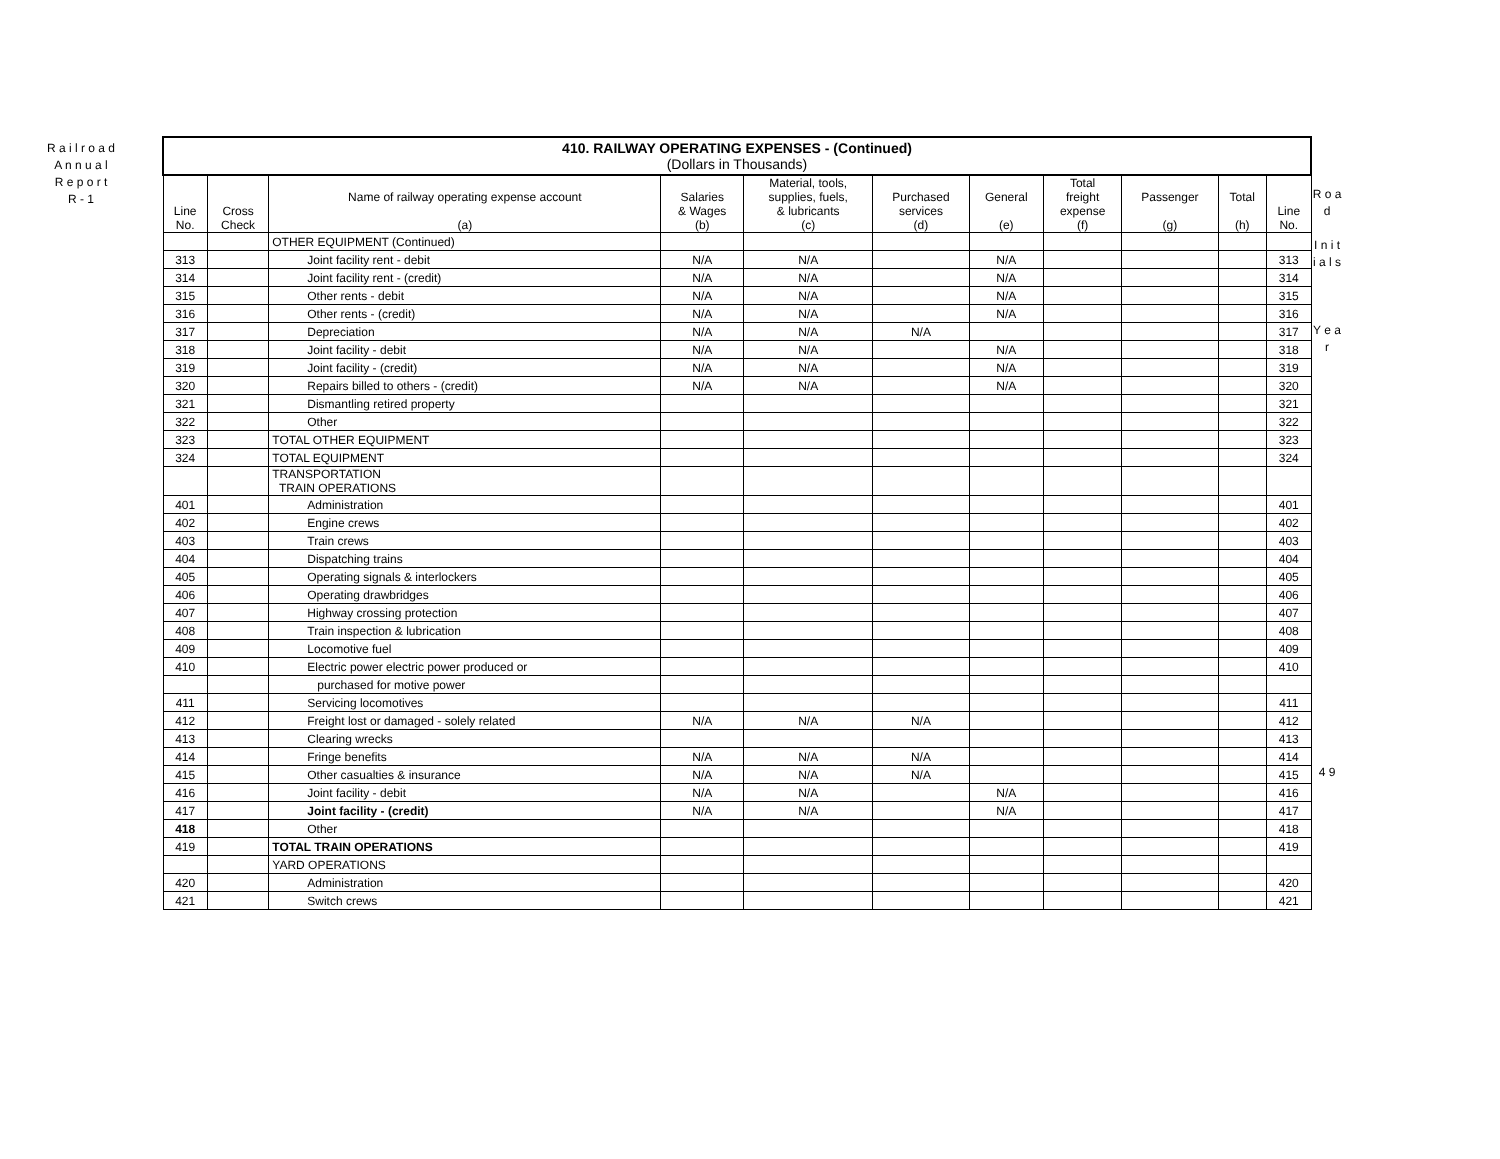R a i l r o a d
A n n u a l
R e p o r t
R - 1
| 410. RAILWAY OPERATING EXPENSES - (Continued) (Dollars in Thousands) | | | | | | | | | | |
| Line No. | Cross Check | Name of railway operating expense account (a) | Salaries & Wages (b) | Material, tools, supplies, fuels, & lubricants (c) | Purchased services (d) | General (e) | Total freight expense (f) | Passenger (g) | Total (h) | Line No. |
| | | OTHER EQUIPMENT (Continued) | | | | | | | | |
| 313 | | Joint facility rent - debit | N/A | N/A | | N/A | | | | 313 |
| 314 | | Joint facility rent - (credit) | N/A | N/A | | N/A | | | | 314 |
| 315 | | Other rents - debit | N/A | N/A | | N/A | | | | 315 |
| 316 | | Other rents - (credit) | N/A | N/A | | N/A | | | | 316 |
| 317 | | Depreciation | N/A | N/A | N/A | | | | | 317 |
| 318 | | Joint facility - debit | N/A | N/A | | N/A | | | | 318 |
| 319 | | Joint facility - (credit) | N/A | N/A | | N/A | | | | 319 |
| 320 | | Repairs billed to others - (credit) | N/A | N/A | | N/A | | | | 320 |
| 321 | | Dismantling retired property | | | | | | | | 321 |
| 322 | | Other | | | | | | | | 322 |
| 323 | | TOTAL OTHER EQUIPMENT | | | | | | | | 323 |
| 324 | | TOTAL EQUIPMENT | | | | | | | | 324 |
| | | TRANSPORTATION TRAIN OPERATIONS | | | | | | | | |
| 401 | | Administration | | | | | | | | 401 |
| 402 | | Engine crews | | | | | | | | 402 |
| 403 | | Train crews | | | | | | | | 403 |
| 404 | | Dispatching trains | | | | | | | | 404 |
| 405 | | Operating signals & interlockers | | | | | | | | 405 |
| 406 | | Operating drawbridges | | | | | | | | 406 |
| 407 | | Highway crossing protection | | | | | | | | 407 |
| 408 | | Train inspection & lubrication | | | | | | | | 408 |
| 409 | | Locomotive fuel | | | | | | | | 409 |
| 410 | | Electric power electric power produced or | | | | | | | | 410 |
| | | purchased for motive power | | | | | | | | |
| 411 | | Servicing locomotives | | | | | | | | 411 |
| 412 | | Freight lost or damaged - solely related | N/A | N/A | N/A | | | | | 412 |
| 413 | | Clearing wrecks | | | | | | | | 413 |
| 414 | | Fringe benefits | N/A | N/A | N/A | | | | | 414 |
| 415 | | Other casualties & insurance | N/A | N/A | N/A | | | | | 415 |
| 416 | | Joint facility - debit | N/A | N/A | | N/A | | | | 416 |
| 417 | | Joint facility - (credit) | N/A | N/A | | N/A | | | | 417 |
| 418 | | Other | | | | | | | | 418 |
| 419 | | TOTAL TRAIN OPERATIONS | | | | | | | | 419 |
| | | YARD OPERATIONS | | | | | | | | |
| 420 | | Administration | | | | | | | | 420 |
| 421 | | Switch crews | | | | | | | | 421 |
R o a d
I n i t i a l s
Y e a r
4 9